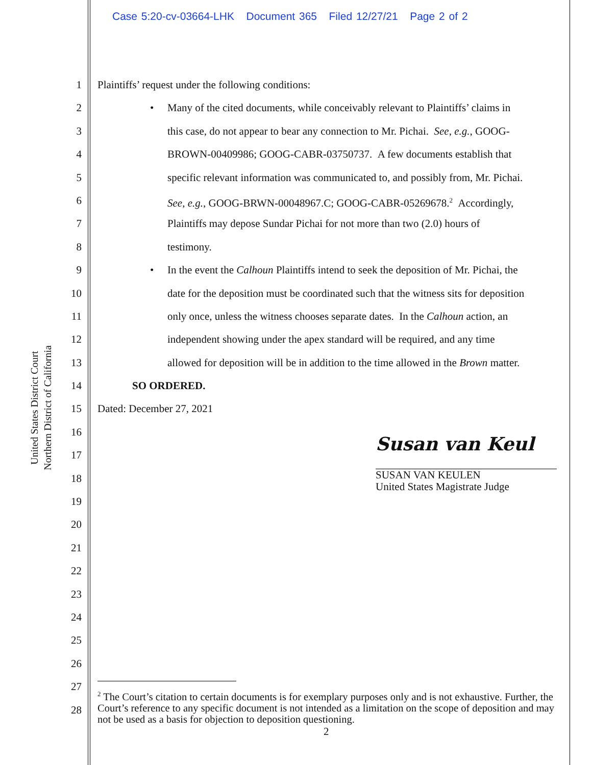Case 5:20-cv-03664-LHK Document 365 Filed 12/27/21 Page 2 of 2
United States District Court
Northern District of California
1
2
3
4
5
6
7
8
9
10
11
12
13
14
15
16
17
18
19
20
21
22
23
24
25
26
27
28
Plaintiffs’ request under the following conditions:
• Many of the cited documents, while conceivably relevant to Plaintiffs’ claims in
this case, do not appear to bear any connection to Mr. Pichai. See, e.g., GOOG-
BROWN-00409986; GOOG-CABR-03750737. A few documents establish that
specific relevant information was communicated to, and possibly from, Mr. Pichai.
See, e.g., GOOG-BRWN-00048967.C; GOOG-CABR-05269678.<sup>2</sup> Accordingly,
Plaintiffs may depose Sundar Pichai for not more than two (2.0) hours of
testimony.
• In the event the Calhoun Plaintiffs intend to seek the deposition of Mr. Pichai, the
date for the deposition must be coordinated such that the witness sits for deposition
only once, unless the witness chooses separate dates. In the Calhoun action, an
independent showing under the apex standard will be required, and any time
allowed for deposition will be in addition to the time allowed in the Brown matter.
SO ORDERED.
Dated: December 27, 2021
Susan van Keul
SUSAN VAN KEULEN
United States Magistrate Judge
<sup>2</sup> The Court’s citation to certain documents is for exemplary purposes only and is not exhaustive. Further, the Court’s reference to any specific document is not intended as a limitation on the scope of deposition and may not be used as a basis for objection to deposition questioning.
2